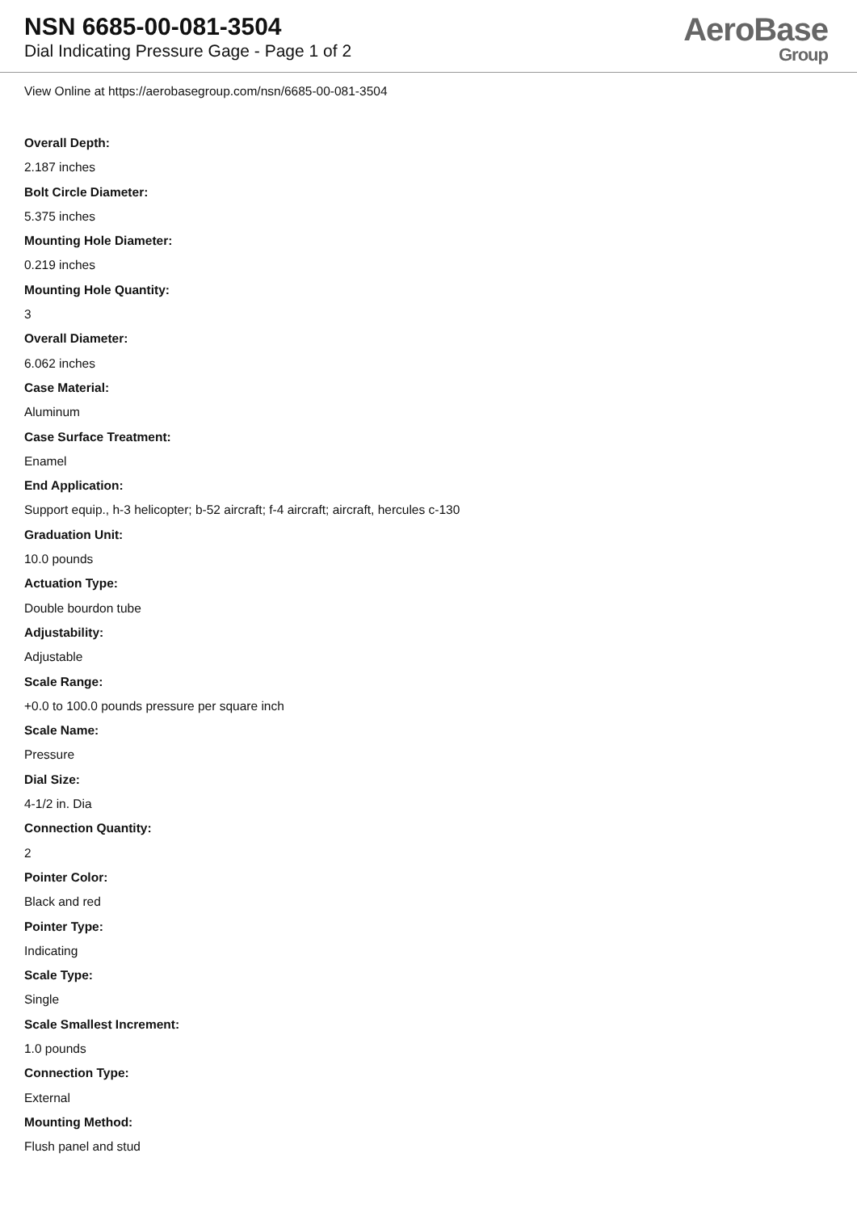NSN 6685-00-081-3504
Dial Indicating Pressure Gage - Page 1 of 2
AeroBase
Group
View Online at https://aerobasegroup.com/nsn/6685-00-081-3504
Overall Depth:
2.187 inches
Bolt Circle Diameter:
5.375 inches
Mounting Hole Diameter:
0.219 inches
Mounting Hole Quantity:
3
Overall Diameter:
6.062 inches
Case Material:
Aluminum
Case Surface Treatment:
Enamel
End Application:
Support equip., h-3 helicopter; b-52 aircraft; f-4 aircraft; aircraft, hercules c-130
Graduation Unit:
10.0 pounds
Actuation Type:
Double bourdon tube
Adjustability:
Adjustable
Scale Range:
+0.0 to 100.0 pounds pressure per square inch
Scale Name:
Pressure
Dial Size:
4-1/2 in. Dia
Connection Quantity:
2
Pointer Color:
Black and red
Pointer Type:
Indicating
Scale Type:
Single
Scale Smallest Increment:
1.0 pounds
Connection Type:
External
Mounting Method:
Flush panel and stud